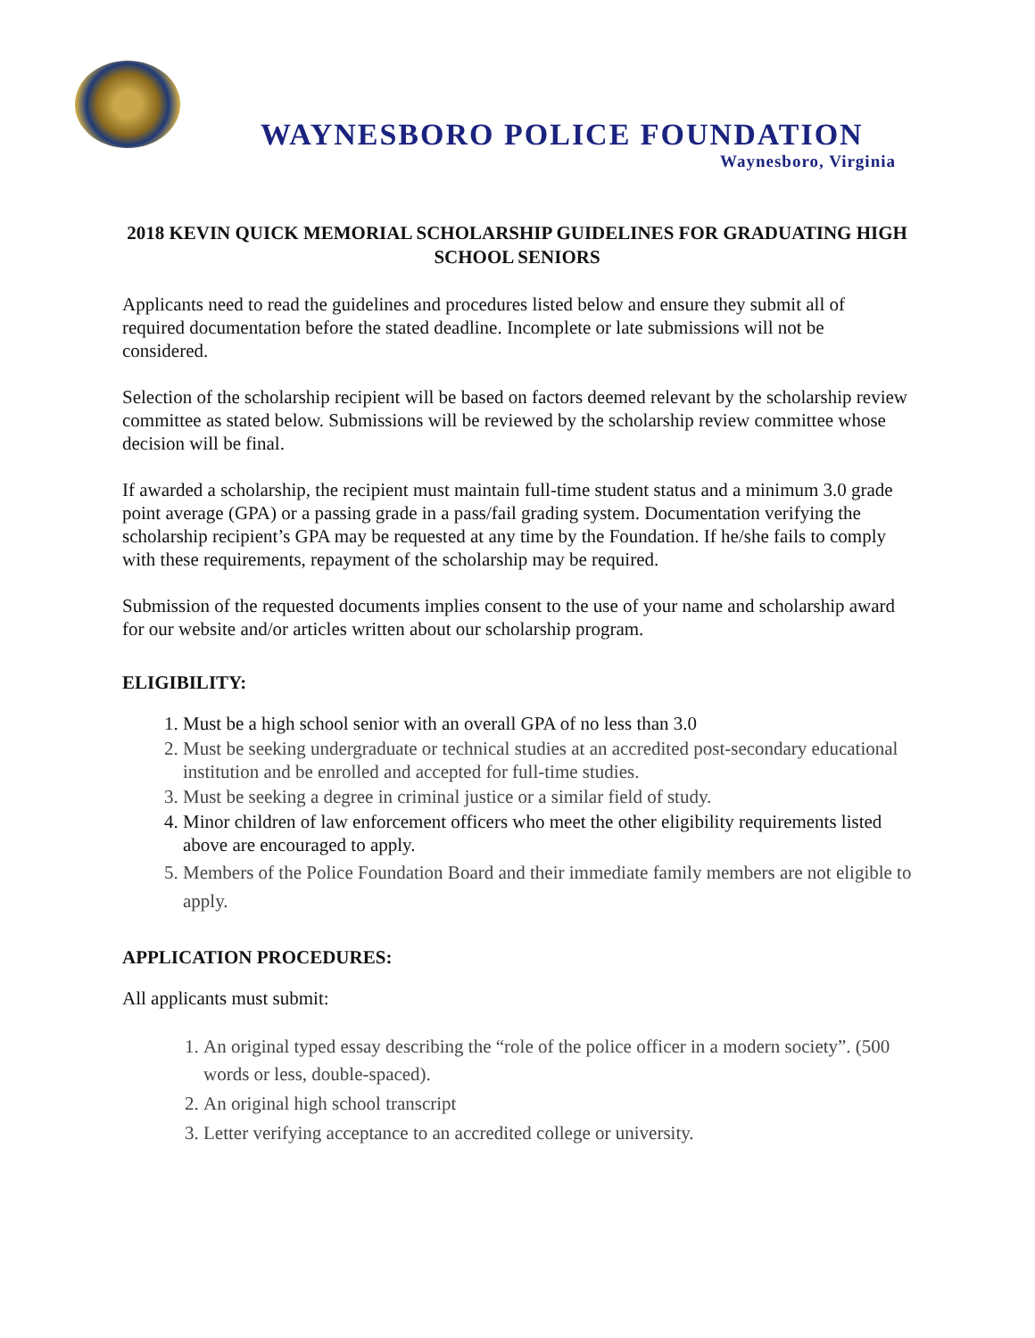WAYNESBORO POLICE FOUNDATION
Waynesboro, Virginia
2018 KEVIN QUICK MEMORIAL SCHOLARSHIP GUIDELINES FOR GRADUATING HIGH SCHOOL SENIORS
Applicants need to read the guidelines and procedures listed below and ensure they submit all of required documentation before the stated deadline. Incomplete or late submissions will not be considered.
Selection of the scholarship recipient will be based on factors deemed relevant by the scholarship review committee as stated below. Submissions will be reviewed by the scholarship review committee whose decision will be final.
If awarded a scholarship, the recipient must maintain full-time student status and a minimum 3.0 grade point average (GPA) or a passing grade in a pass/fail grading system. Documentation verifying the scholarship recipient’s GPA may be requested at any time by the Foundation. If he/she fails to comply with these requirements, repayment of the scholarship may be required.
Submission of the requested documents implies consent to the use of your name and scholarship award for our website and/or articles written about our scholarship program.
ELIGIBILITY:
1. Must be a high school senior with an overall GPA of no less than 3.0
2. Must be seeking undergraduate or technical studies at an accredited post-secondary educational institution and be enrolled and accepted for full-time studies.
3. Must be seeking a degree in criminal justice or a similar field of study.
4. Minor children of law enforcement officers who meet the other eligibility requirements listed above are encouraged to apply.
5. Members of the Police Foundation Board and their immediate family members are not eligible to apply.
APPLICATION PROCEDURES:
All applicants must submit:
1. An original typed essay describing the “role of the police officer in a modern society”. (500 words or less, double-spaced).
2. An original high school transcript
3. Letter verifying acceptance to an accredited college or university.